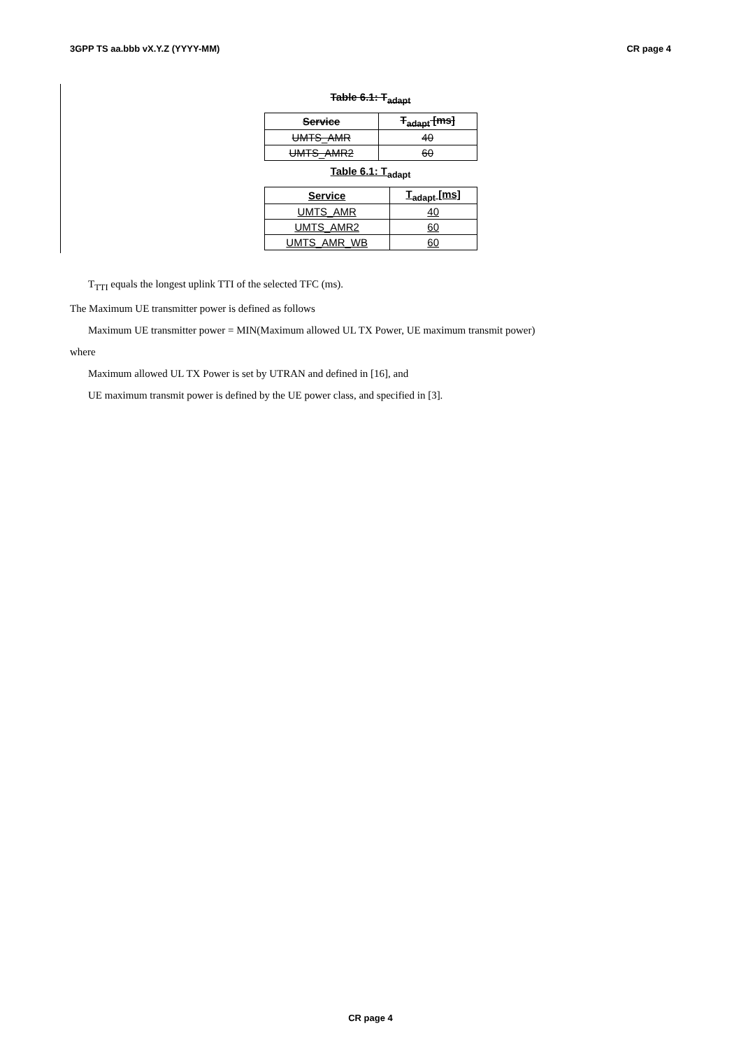3GPP TS aa.bbb vX.Y.Z (YYYY-MM) CR page 4
Table 6.1: T<sub>adapt</sub>
| Service | T<sub>adapt</sub> [ms] |
| --- | --- |
| UMTS_AMR | 40 |
| UMTS_AMR2 | 60 |
Table 6.1: T<sub>adapt</sub>
| Service | T<sub>adapt</sub> [ms] |
| --- | --- |
| UMTS_AMR | 40 |
| UMTS_AMR2 | 60 |
| UMTS_AMR_WB | 60 |
T<sub>TTI</sub> equals the longest uplink TTI of the selected TFC (ms).
The Maximum UE transmitter power is defined as follows
Maximum UE transmitter power = MIN(Maximum allowed UL TX Power, UE maximum transmit power)
where
Maximum allowed UL TX Power is set by UTRAN and defined in [16], and
UE maximum transmit power is defined by the UE power class, and specified in [3].
CR page 4